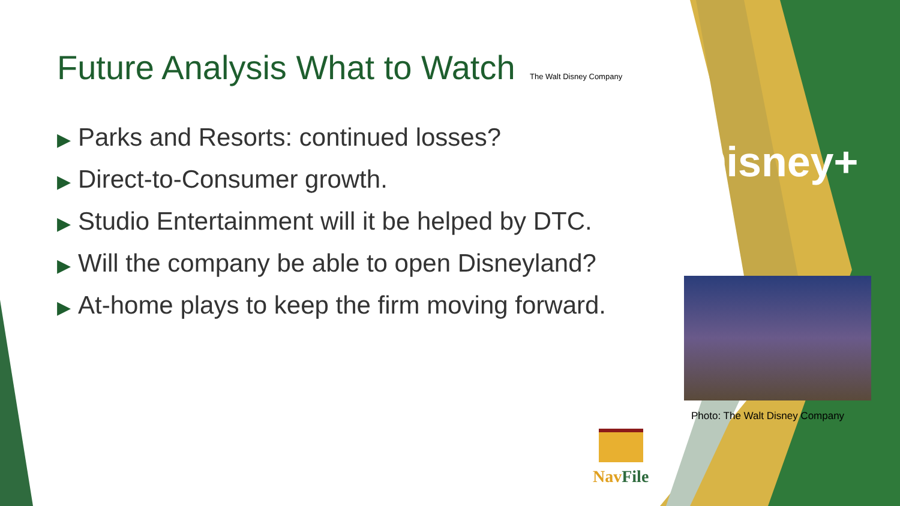Future Analysis What to Watch
The Walt Disney Company
▶ Parks and Resorts: continued losses?
▶ Direct-to-Consumer growth.
▶ Studio Entertainment will it be helped by DTC.
▶ Will the company be able to open Disneyland?
▶ At-home plays to keep the firm moving forward.
Disney+
Photo: The Walt Disney Company
Nav File